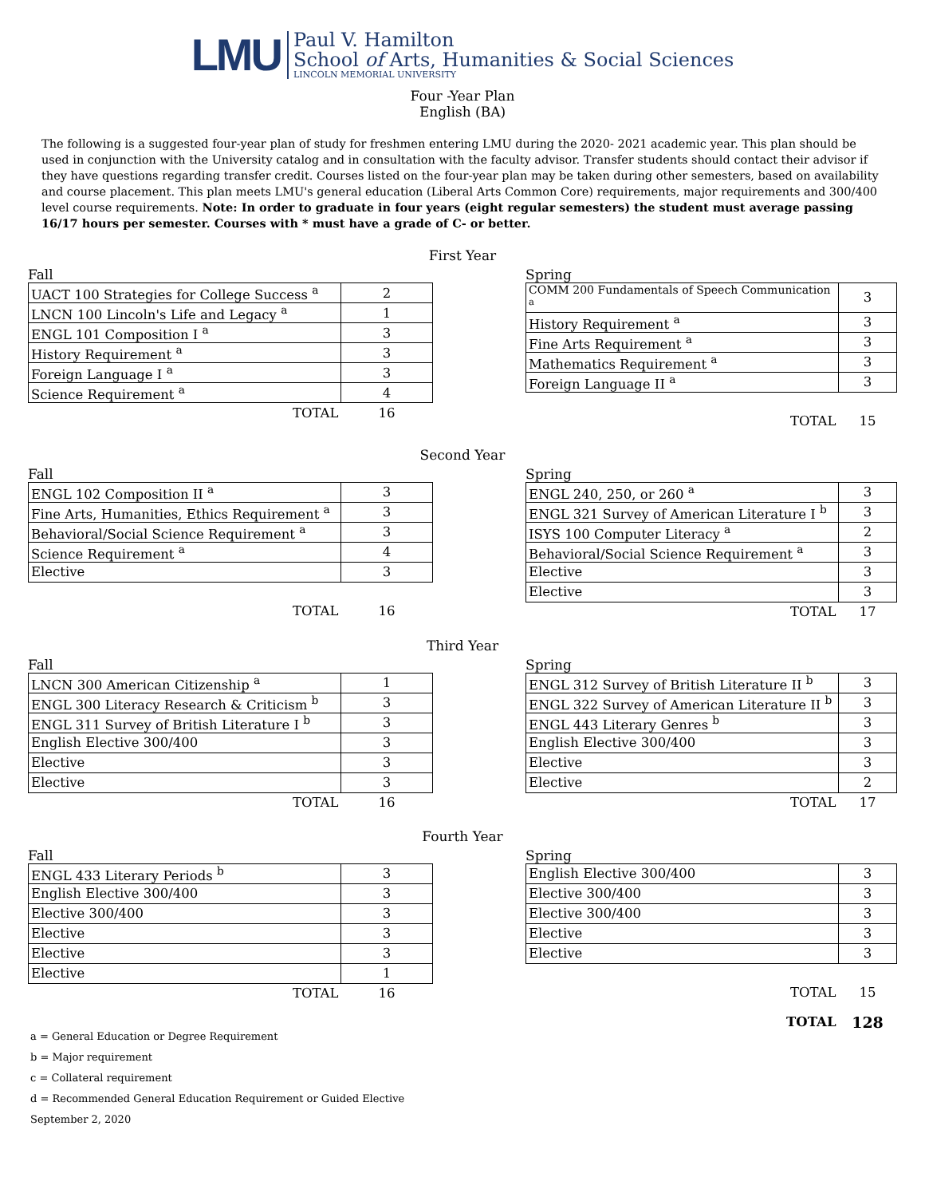LMU
Paul V. Hamilton
School of Arts, Humanities & Social Sciences
LINCOLN MEMORIAL UNIVERSITY
Four -Year Plan
English (BA)
The following is a suggested four-year plan of study for freshmen entering LMU during the 2020- 2021 academic year. This plan should be used in conjunction with the University catalog and in consultation with the faculty advisor. Transfer students should contact their advisor if they have questions regarding transfer credit. Courses listed on the four-year plan may be taken during other semesters, based on availability and course placement. This plan meets LMU's general education (Liberal Arts Common Core) requirements, major requirements and 300/400 level course requirements. Note: In order to graduate in four years (eight regular semesters) the student must average passing 16/17 hours per semester. Courses with * must have a grade of C- or better.
First Year
Fall
| UACT 100 Strategies for College Success <sup>a</sup> | 2 |
| LNCN 100 Lincoln's Life and Legacy <sup>a</sup> | 1 |
| ENGL 101 Composition I <sup>a</sup> | 3 |
| History Requirement <sup>a</sup> | 3 |
| Foreign Language I <sup>a</sup> | 3 |
| Science Requirement <sup>a</sup> | 4 |
| TOTAL | 16 |
Spring
| COMM 200 Fundamentals of Speech Communication <sup>a</sup> | 3 |
| History Requirement <sup>a</sup> | 3 |
| Fine Arts Requirement <sup>a</sup> | 3 |
| Mathematics Requirement <sup>a</sup> | 3 |
| Foreign Language II <sup>a</sup> | 3 |
| TOTAL | 15 |
Second Year
Fall
| ENGL 102 Composition II <sup>a</sup> | 3 |
| Fine Arts, Humanities, Ethics Requirement <sup>a</sup> | 3 |
| Behavioral/Social Science Requirement <sup>a</sup> | 3 |
| Science Requirement <sup>a</sup> | 4 |
| Elective | 3 |
| TOTAL | 16 |
Spring
| ENGL 240, 250, or 260 <sup>a</sup> | 3 |
| ENGL 321 Survey of American Literature I <sup>b</sup> | 3 |
| ISYS 100 Computer Literacy <sup>a</sup> | 2 |
| Behavioral/Social Science Requirement <sup>a</sup> | 3 |
| Elective | 3 |
| Elective | 3 |
| TOTAL | 17 |
Third Year
Fall
| LNCN 300 American Citizenship <sup>a</sup> | 1 |
| ENGL 300 Literacy Research & Criticism <sup>b</sup> | 3 |
| ENGL 311 Survey of British Literature I <sup>b</sup> | 3 |
| English Elective 300/400 | 3 |
| Elective | 3 |
| Elective | 3 |
| TOTAL | 16 |
Spring
| ENGL 312 Survey of British Literature II <sup>b</sup> | 3 |
| ENGL 322 Survey of American Literature II <sup>b</sup> | 3 |
| ENGL 443 Literary Genres <sup>b</sup> | 3 |
| English Elective 300/400 | 3 |
| Elective | 3 |
| Elective | 2 |
| TOTAL | 17 |
Fourth Year
Fall
| ENGL 433 Literary Periods <sup>b</sup> | 3 |
| English Elective 300/400 | 3 |
| Elective 300/400 | 3 |
| Elective | 3 |
| Elective | 3 |
| Elective | 1 |
| TOTAL | 16 |
Spring
| English Elective 300/400 | 3 |
| Elective 300/400 | 3 |
| Elective 300/400 | 3 |
| Elective | 3 |
| Elective | 3 |
| TOTAL | 15 |
| TOTAL | 128 |
a = General Education or Degree Requirement
b = Major requirement
c = Collateral requirement
d = Recommended General Education Requirement or Guided Elective
September 2, 2020